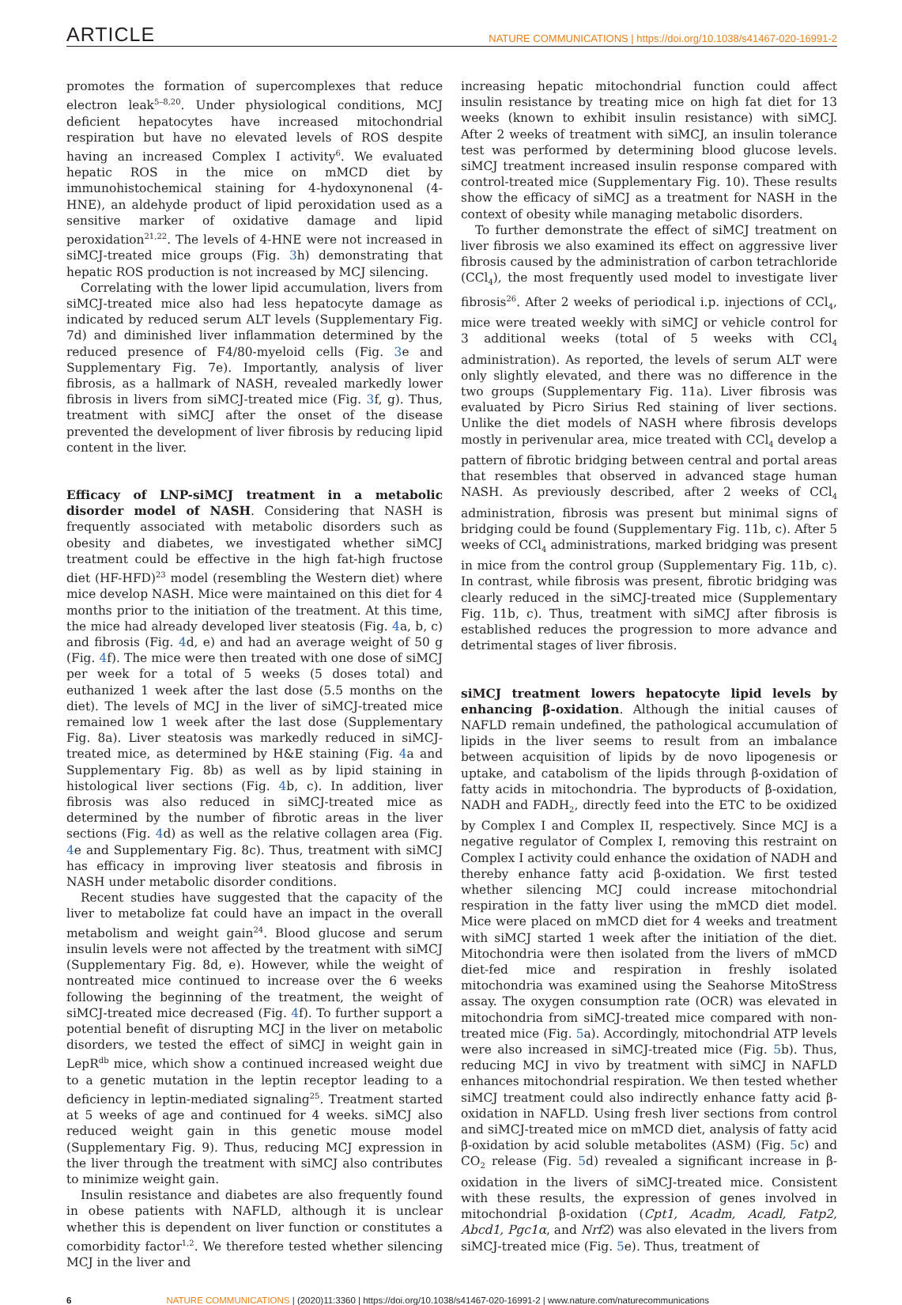ARTICLE NATURE COMMUNICATIONS | https://doi.org/10.1038/s41467-020-16991-2
promotes the formation of supercomplexes that reduce electron leak<sup>5–8,20</sup>. Under physiological conditions, MCJ deficient hepatocytes have increased mitochondrial respiration but have no elevated levels of ROS despite having an increased Complex I activity<sup>6</sup>. We evaluated hepatic ROS in the mice on mMCD diet by immunohistochemical staining for 4-hydoxynonenal (4-HNE), an aldehyde product of lipid peroxidation used as a sensitive marker of oxidative damage and lipid peroxidation<sup>21,22</sup>. The levels of 4-HNE were not increased in siMCJ-treated mice groups (Fig. 3h) demonstrating that hepatic ROS production is not increased by MCJ silencing.
Correlating with the lower lipid accumulation, livers from siMCJ-treated mice also had less hepatocyte damage as indicated by reduced serum ALT levels (Supplementary Fig. 7d) and diminished liver inflammation determined by the reduced presence of F4/80-myeloid cells (Fig. 3e and Supplementary Fig. 7e). Importantly, analysis of liver fibrosis, as a hallmark of NASH, revealed markedly lower fibrosis in livers from siMCJ-treated mice (Fig. 3f, g). Thus, treatment with siMCJ after the onset of the disease prevented the development of liver fibrosis by reducing lipid content in the liver.
Efficacy of LNP-siMCJ treatment in a metabolic disorder model of NASH
. Considering that NASH is frequently associated with metabolic disorders such as obesity and diabetes, we investigated whether siMCJ treatment could be effective in the high fat-high fructose diet (HF-HFD)<sup>23</sup> model (resembling the Western diet) where mice develop NASH. Mice were maintained on this diet for 4 months prior to the initiation of the treatment. At this time, the mice had already developed liver steatosis (Fig. 4a, b, c) and fibrosis (Fig. 4d, e) and had an average weight of 50 g (Fig. 4f). The mice were then treated with one dose of siMCJ per week for a total of 5 weeks (5 doses total) and euthanized 1 week after the last dose (5.5 months on the diet). The levels of MCJ in the liver of siMCJ-treated mice remained low 1 week after the last dose (Supplementary Fig. 8a). Liver steatosis was markedly reduced in siMCJ-treated mice, as determined by H&E staining (Fig. 4a and Supplementary Fig. 8b) as well as by lipid staining in histological liver sections (Fig. 4b, c). In addition, liver fibrosis was also reduced in siMCJ-treated mice as determined by the number of fibrotic areas in the liver sections (Fig. 4d) as well as the relative collagen area (Fig. 4e and Supplementary Fig. 8c). Thus, treatment with siMCJ has efficacy in improving liver steatosis and fibrosis in NASH under metabolic disorder conditions.
Recent studies have suggested that the capacity of the liver to metabolize fat could have an impact in the overall metabolism and weight gain<sup>24</sup>. Blood glucose and serum insulin levels were not affected by the treatment with siMCJ (Supplementary Fig. 8d, e). However, while the weight of nontreated mice continued to increase over the 6 weeks following the beginning of the treatment, the weight of siMCJ-treated mice decreased (Fig. 4f). To further support a potential benefit of disrupting MCJ in the liver on metabolic disorders, we tested the effect of siMCJ in weight gain in LepR<sup>db</sup> mice, which show a continued increased weight due to a genetic mutation in the leptin receptor leading to a deficiency in leptin-mediated signaling<sup>25</sup>. Treatment started at 5 weeks of age and continued for 4 weeks. siMCJ also reduced weight gain in this genetic mouse model (Supplementary Fig. 9). Thus, reducing MCJ expression in the liver through the treatment with siMCJ also contributes to minimize weight gain.
Insulin resistance and diabetes are also frequently found in obese patients with NAFLD, although it is unclear whether this is dependent on liver function or constitutes a comorbidity factor<sup>1,2</sup>. We therefore tested whether silencing MCJ in the liver and
increasing hepatic mitochondrial function could affect insulin resistance by treating mice on high fat diet for 13 weeks (known to exhibit insulin resistance) with siMCJ. After 2 weeks of treatment with siMCJ, an insulin tolerance test was performed by determining blood glucose levels. siMCJ treatment increased insulin response compared with control-treated mice (Supplementary Fig. 10). These results show the efficacy of siMCJ as a treatment for NASH in the context of obesity while managing metabolic disorders.
To further demonstrate the effect of siMCJ treatment on liver fibrosis we also examined its effect on aggressive liver fibrosis caused by the administration of carbon tetrachloride (CCl<sub>4</sub>), the most frequently used model to investigate liver fibrosis<sup>26</sup>. After 2 weeks of periodical i.p. injections of CCl<sub>4</sub>, mice were treated weekly with siMCJ or vehicle control for 3 additional weeks (total of 5 weeks with CCl<sub>4</sub> administration). As reported, the levels of serum ALT were only slightly elevated, and there was no difference in the two groups (Supplementary Fig. 11a). Liver fibrosis was evaluated by Picro Sirius Red staining of liver sections. Unlike the diet models of NASH where fibrosis develops mostly in perivenular area, mice treated with CCl<sub>4</sub> develop a pattern of fibrotic bridging between central and portal areas that resembles that observed in advanced stage human NASH. As previously described, after 2 weeks of CCl<sub>4</sub> administration, fibrosis was present but minimal signs of bridging could be found (Supplementary Fig. 11b, c). After 5 weeks of CCl<sub>4</sub> administrations, marked bridging was present in mice from the control group (Supplementary Fig. 11b, c). In contrast, while fibrosis was present, fibrotic bridging was clearly reduced in the siMCJ-treated mice (Supplementary Fig. 11b, c). Thus, treatment with siMCJ after fibrosis is established reduces the progression to more advance and detrimental stages of liver fibrosis.
siMCJ treatment lowers hepatocyte lipid levels by enhancing β-oxidation
. Although the initial causes of NAFLD remain undefined, the pathological accumulation of lipids in the liver seems to result from an imbalance between acquisition of lipids by de novo lipogenesis or uptake, and catabolism of the lipids through β-oxidation of fatty acids in mitochondria. The byproducts of β-oxidation, NADH and FADH<sub>2</sub>, directly feed into the ETC to be oxidized by Complex I and Complex II, respectively. Since MCJ is a negative regulator of Complex I, removing this restraint on Complex I activity could enhance the oxidation of NADH and thereby enhance fatty acid β-oxidation. We first tested whether silencing MCJ could increase mitochondrial respiration in the fatty liver using the mMCD diet model. Mice were placed on mMCD diet for 4 weeks and treatment with siMCJ started 1 week after the initiation of the diet. Mitochondria were then isolated from the livers of mMCD diet-fed mice and respiration in freshly isolated mitochondria was examined using the Seahorse MitoStress assay. The oxygen consumption rate (OCR) was elevated in mitochondria from siMCJ-treated mice compared with non-treated mice (Fig. 5a). Accordingly, mitochondrial ATP levels were also increased in siMCJ-treated mice (Fig. 5b). Thus, reducing MCJ in vivo by treatment with siMCJ in NAFLD enhances mitochondrial respiration. We then tested whether siMCJ treatment could also indirectly enhance fatty acid β-oxidation in NAFLD. Using fresh liver sections from control and siMCJ-treated mice on mMCD diet, analysis of fatty acid β-oxidation by acid soluble metabolites (ASM) (Fig. 5c) and CO<sub>2</sub> release (Fig. 5d) revealed a significant increase in β-oxidation in the livers of siMCJ-treated mice. Consistent with these results, the expression of genes involved in mitochondrial β-oxidation (Cpt1, Acadm, Acadl, Fatp2, Abcd1, Pgc1α, and Nrf2) was also elevated in the livers from siMCJ-treated mice (Fig. 5e). Thus, treatment of
6 NATURE COMMUNICATIONS | (2020)11:3360 | https://doi.org/10.1038/s41467-020-16991-2 | www.nature.com/naturecommunications